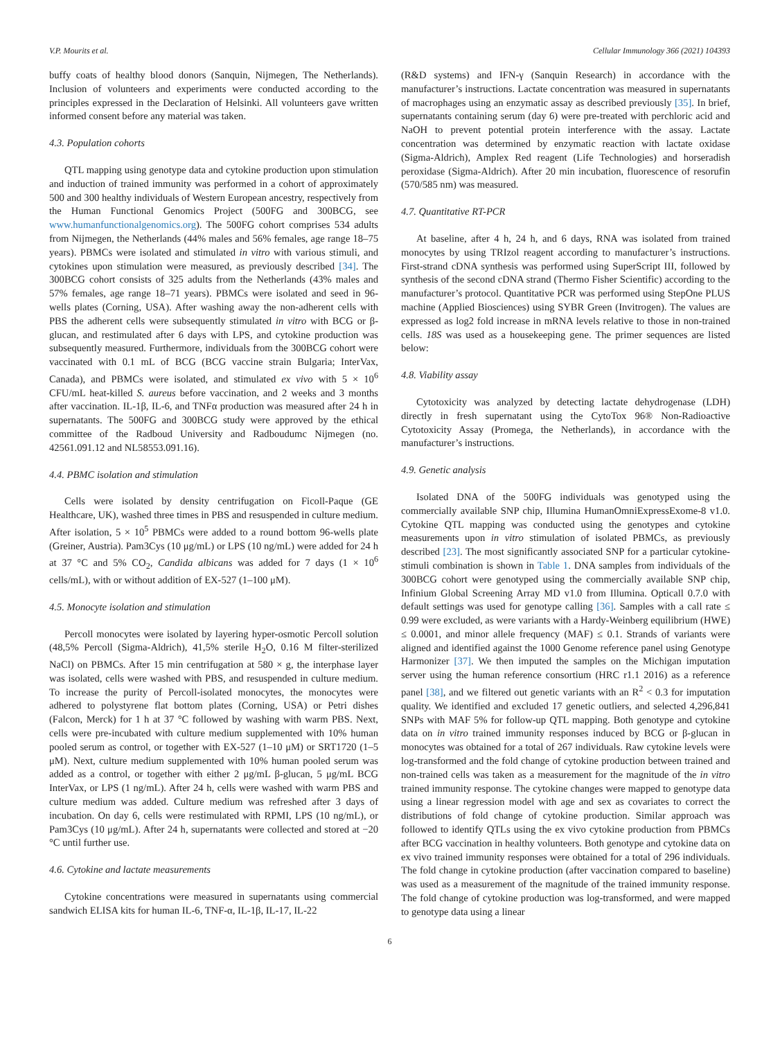V.P. Mourits et al. Cellular Immunology 366 (2021) 104393
buffy coats of healthy blood donors (Sanquin, Nijmegen, The Netherlands). Inclusion of volunteers and experiments were conducted according to the principles expressed in the Declaration of Helsinki. All volunteers gave written informed consent before any material was taken.
4.3. Population cohorts
QTL mapping using genotype data and cytokine production upon stimulation and induction of trained immunity was performed in a cohort of approximately 500 and 300 healthy individuals of Western European ancestry, respectively from the Human Functional Genomics Project (500FG and 300BCG, see www.humanfunctionalgenomics.org). The 500FG cohort comprises 534 adults from Nijmegen, the Netherlands (44% males and 56% females, age range 18–75 years). PBMCs were isolated and stimulated in vitro with various stimuli, and cytokines upon stimulation were measured, as previously described [34]. The 300BCG cohort consists of 325 adults from the Netherlands (43% males and 57% females, age range 18–71 years). PBMCs were isolated and seed in 96-wells plates (Corning, USA). After washing away the non-adherent cells with PBS the adherent cells were subsequently stimulated in vitro with BCG or β-glucan, and restimulated after 6 days with LPS, and cytokine production was subsequently measured. Furthermore, individuals from the 300BCG cohort were vaccinated with 0.1 mL of BCG (BCG vaccine strain Bulgaria; InterVax, Canada), and PBMCs were isolated, and stimulated ex vivo with 5 × 10<sup>6</sup> CFU/mL heat-killed S. aureus before vaccination, and 2 weeks and 3 months after vaccination. IL-1β, IL-6, and TNFα production was measured after 24 h in supernatants. The 500FG and 300BCG study were approved by the ethical committee of the Radboud University and Radboudumc Nijmegen (no. 42561.091.12 and NL58553.091.16).
4.4. PBMC isolation and stimulation
Cells were isolated by density centrifugation on Ficoll-Paque (GE Healthcare, UK), washed three times in PBS and resuspended in culture medium. After isolation, 5 × 10<sup>5</sup> PBMCs were added to a round bottom 96-wells plate (Greiner, Austria). Pam3Cys (10 μg/mL) or LPS (10 ng/mL) were added for 24 h at 37 °C and 5% CO<sub>2</sub>, Candida albicans was added for 7 days (1 × 10<sup>6</sup> cells/mL), with or without addition of EX-527 (1–100 μM).
4.5. Monocyte isolation and stimulation
Percoll monocytes were isolated by layering hyper-osmotic Percoll solution (48,5% Percoll (Sigma-Aldrich), 41,5% sterile H<sub>2</sub>O, 0.16 M filter-sterilized NaCl) on PBMCs. After 15 min centrifugation at 580 × g, the interphase layer was isolated, cells were washed with PBS, and resuspended in culture medium. To increase the purity of Percoll-isolated monocytes, the monocytes were adhered to polystyrene flat bottom plates (Corning, USA) or Petri dishes (Falcon, Merck) for 1 h at 37 °C followed by washing with warm PBS. Next, cells were pre-incubated with culture medium supplemented with 10% human pooled serum as control, or together with EX-527 (1–10 μM) or SRT1720 (1–5 μM). Next, culture medium supplemented with 10% human pooled serum was added as a control, or together with either 2 μg/mL β-glucan, 5 μg/mL BCG InterVax, or LPS (1 ng/mL). After 24 h, cells were washed with warm PBS and culture medium was added. Culture medium was refreshed after 3 days of incubation. On day 6, cells were restimulated with RPMI, LPS (10 ng/mL), or Pam3Cys (10 μg/mL). After 24 h, supernatants were collected and stored at −20 °C until further use.
4.6. Cytokine and lactate measurements
Cytokine concentrations were measured in supernatants using commercial sandwich ELISA kits for human IL-6, TNF-α, IL-1β, IL-17, IL-22
(R&D systems) and IFN-γ (Sanquin Research) in accordance with the manufacturer’s instructions. Lactate concentration was measured in supernatants of macrophages using an enzymatic assay as described previously [35]. In brief, supernatants containing serum (day 6) were pre-treated with perchloric acid and NaOH to prevent potential protein interference with the assay. Lactate concentration was determined by enzymatic reaction with lactate oxidase (Sigma-Aldrich), Amplex Red reagent (Life Technologies) and horseradish peroxidase (Sigma-Aldrich). After 20 min incubation, fluorescence of resorufin (570/585 nm) was measured.
4.7. Quantitative RT-PCR
At baseline, after 4 h, 24 h, and 6 days, RNA was isolated from trained monocytes by using TRIzol reagent according to manufacturer’s instructions. First-strand cDNA synthesis was performed using SuperScript III, followed by synthesis of the second cDNA strand (Thermo Fisher Scientific) according to the manufacturer’s protocol. Quantitative PCR was performed using StepOne PLUS machine (Applied Biosciences) using SYBR Green (Invitrogen). The values are expressed as log2 fold increase in mRNA levels relative to those in non-trained cells. 18S was used as a housekeeping gene. The primer sequences are listed below:
4.8. Viability assay
Cytotoxicity was analyzed by detecting lactate dehydrogenase (LDH) directly in fresh supernatant using the CytoTox 96® Non-Radioactive Cytotoxicity Assay (Promega, the Netherlands), in accordance with the manufacturer’s instructions.
4.9. Genetic analysis
Isolated DNA of the 500FG individuals was genotyped using the commercially available SNP chip, Illumina HumanOmniExpressExome-8 v1.0. Cytokine QTL mapping was conducted using the genotypes and cytokine measurements upon in vitro stimulation of isolated PBMCs, as previously described [23]. The most significantly associated SNP for a particular cytokine-stimuli combination is shown in Table 1. DNA samples from individuals of the 300BCG cohort were genotyped using the commercially available SNP chip, Infinium Global Screening Array MD v1.0 from Illumina. Opticall 0.7.0 with default settings was used for genotype calling [36]. Samples with a call rate ≤ 0.99 were excluded, as were variants with a Hardy-Weinberg equilibrium (HWE) ≤ 0.0001, and minor allele frequency (MAF) ≤ 0.1. Strands of variants were aligned and identified against the 1000 Genome reference panel using Genotype Harmonizer [37]. We then imputed the samples on the Michigan imputation server using the human reference consortium (HRC r1.1 2016) as a reference panel [38], and we filtered out genetic variants with an R<sup>2</sup> < 0.3 for imputation quality. We identified and excluded 17 genetic outliers, and selected 4,296,841 SNPs with MAF 5% for follow-up QTL mapping. Both genotype and cytokine data on in vitro trained immunity responses induced by BCG or β-glucan in monocytes was obtained for a total of 267 individuals. Raw cytokine levels were log-transformed and the fold change of cytokine production between trained and non-trained cells was taken as a measurement for the magnitude of the in vitro trained immunity response. The cytokine changes were mapped to genotype data using a linear regression model with age and sex as covariates to correct the distributions of fold change of cytokine production. Similar approach was followed to identify QTLs using the ex vivo cytokine production from PBMCs after BCG vaccination in healthy volunteers. Both genotype and cytokine data on ex vivo trained immunity responses were obtained for a total of 296 individuals. The fold change in cytokine production (after vaccination compared to baseline) was used as a measurement of the magnitude of the trained immunity response. The fold change of cytokine production was log-transformed, and were mapped to genotype data using a linear
6